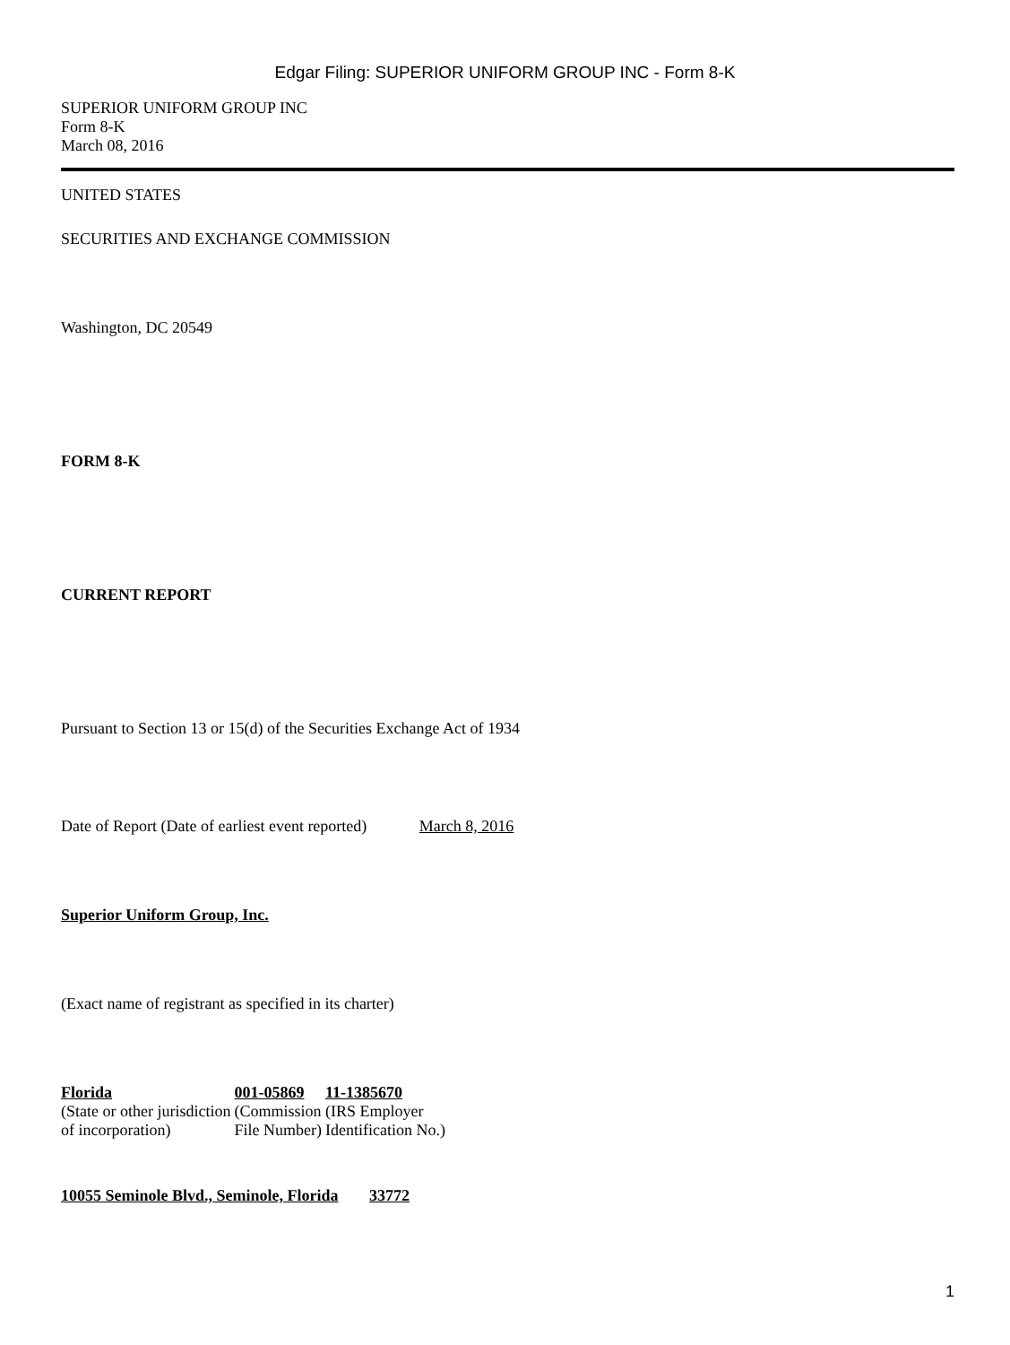Edgar Filing: SUPERIOR UNIFORM GROUP INC - Form 8-K
SUPERIOR UNIFORM GROUP INC
Form 8-K
March 08, 2016
UNITED STATES
SECURITIES AND EXCHANGE COMMISSION
Washington, DC 20549
FORM 8-K
CURRENT REPORT
Pursuant to Section 13 or 15(d) of the Securities Exchange Act of 1934
Date of Report (Date of earliest event reported) March 8, 2016
Superior Uniform Group, Inc.
(Exact name of registrant as specified in its charter)
| Florida | 001-05869 | 11-1385670 |
| (State or other jurisdiction of incorporation) | (Commission File Number) | (IRS Employer Identification No.) |
| 10055 Seminole Blvd., Seminole, Florida | 33772 |
1